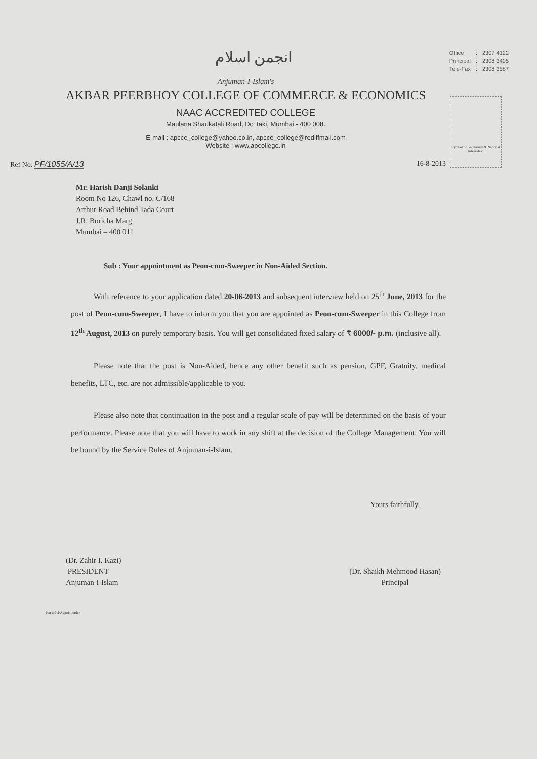انجمن اسلام
| Office | : | 2307 4122 |
| Principal | : | 2308 3405 |
| Tele-Fax | : | 2308 3587 |
Anjuman-I-Islam's
AKBAR PEERBHOY COLLEGE OF COMMERCE & ECONOMICS
NAAC ACCREDITED COLLEGE
Maulana Shaukatali Road, Do Taki, Mumbai - 400 008.
E-mail : apcce_college@yahoo.co.in, apcce_college@rediffmail.com
Website : www.apcollege.in
Symbol of Secularism & National Integration
Ref No. PF/1055/A/13 16-8-2013
Mr. Harish Danji Solanki
Room No 126, Chawl no. C/168
Arthur Road Behind Tada Court
J.R. Boricha Marg
Mumbai – 400 011
Sub : Your appointment as Peon-cum-Sweeper in Non-Aided Section.
With reference to your application dated 20-06-2013 and subsequent interview held on 25<sup>th</sup> June, 2013 for the post of Peon-cum-Sweeper, I have to inform you that you are appointed as Peon-cum-Sweeper in this College from 12<sup>th</sup> August, 2013 on purely temporary basis. You will get consolidated fixed salary of ₹ 6000/- p.m. (inclusive all).
Please note that the post is Non-Aided, hence any other benefit such as pension, GPF, Gratuity, medical benefits, LTC, etc. are not admissible/applicable to you.
Please also note that continuation in the post and a regular scale of pay will be determined on the basis of your performance. Please note that you will have to work in any shift at the decision of the College Management. You will be bound by the Service Rules of Anjuman-i-Islam.
(Dr. Zahir I. Kazi)
PRESIDENT
Anjuman-i-Islam
Yours faithfully,
(Dr. Shaikh Mehmood Hasan)
Principal
Pan erPcl/Appoint order